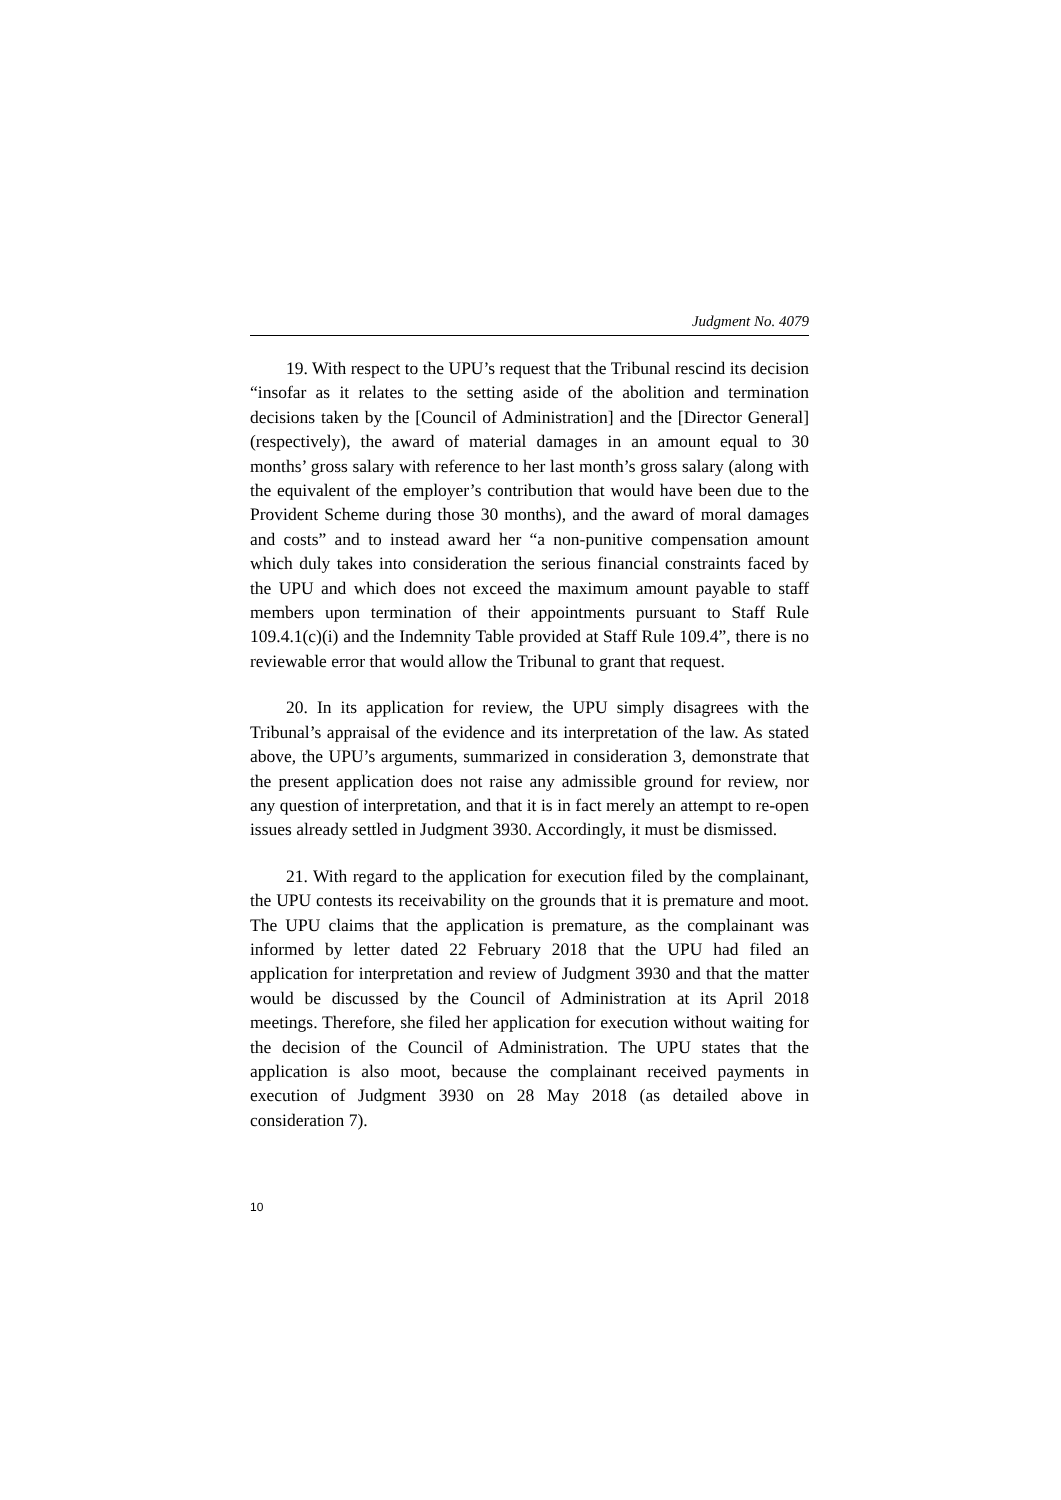Judgment No. 4079
19. With respect to the UPU’s request that the Tribunal rescind its decision “insofar as it relates to the setting aside of the abolition and termination decisions taken by the [Council of Administration] and the [Director General] (respectively), the award of material damages in an amount equal to 30 months’ gross salary with reference to her last month’s gross salary (along with the equivalent of the employer’s contribution that would have been due to the Provident Scheme during those 30 months), and the award of moral damages and costs” and to instead award her “a non-punitive compensation amount which duly takes into consideration the serious financial constraints faced by the UPU and which does not exceed the maximum amount payable to staff members upon termination of their appointments pursuant to Staff Rule 109.4.1(c)(i) and the Indemnity Table provided at Staff Rule 109.4”, there is no reviewable error that would allow the Tribunal to grant that request.
20. In its application for review, the UPU simply disagrees with the Tribunal’s appraisal of the evidence and its interpretation of the law. As stated above, the UPU’s arguments, summarized in consideration 3, demonstrate that the present application does not raise any admissible ground for review, nor any question of interpretation, and that it is in fact merely an attempt to re-open issues already settled in Judgment 3930. Accordingly, it must be dismissed.
21. With regard to the application for execution filed by the complainant, the UPU contests its receivability on the grounds that it is premature and moot. The UPU claims that the application is premature, as the complainant was informed by letter dated 22 February 2018 that the UPU had filed an application for interpretation and review of Judgment 3930 and that the matter would be discussed by the Council of Administration at its April 2018 meetings. Therefore, she filed her application for execution without waiting for the decision of the Council of Administration. The UPU states that the application is also moot, because the complainant received payments in execution of Judgment 3930 on 28 May 2018 (as detailed above in consideration 7).
10